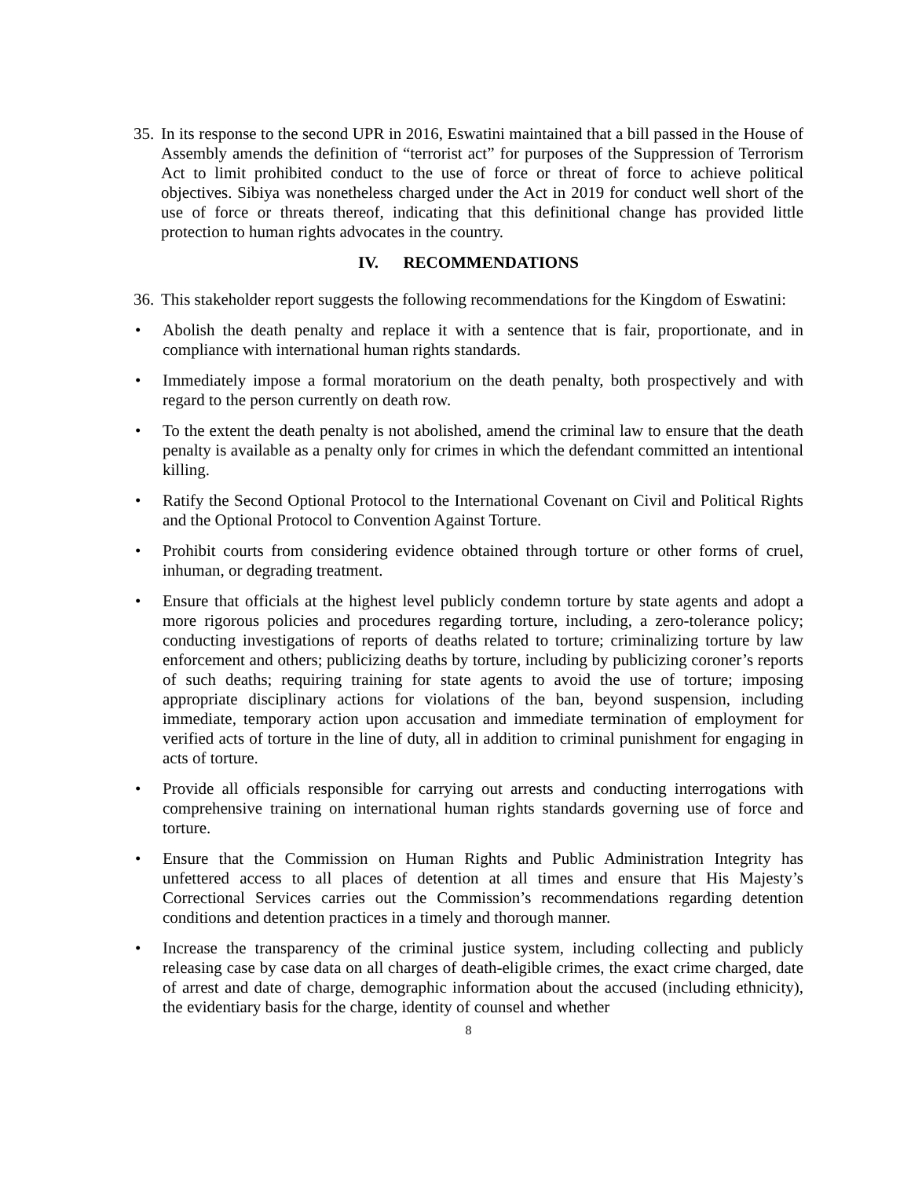35. In its response to the second UPR in 2016, Eswatini maintained that a bill passed in the House of Assembly amends the definition of “terrorist act” for purposes of the Suppression of Terrorism Act to limit prohibited conduct to the use of force or threat of force to achieve political objectives. Sibiya was nonetheless charged under the Act in 2019 for conduct well short of the use of force or threats thereof, indicating that this definitional change has provided little protection to human rights advocates in the country.
IV. RECOMMENDATIONS
36. This stakeholder report suggests the following recommendations for the Kingdom of Eswatini:
• Abolish the death penalty and replace it with a sentence that is fair, proportionate, and in compliance with international human rights standards.
• Immediately impose a formal moratorium on the death penalty, both prospectively and with regard to the person currently on death row.
• To the extent the death penalty is not abolished, amend the criminal law to ensure that the death penalty is available as a penalty only for crimes in which the defendant committed an intentional killing.
• Ratify the Second Optional Protocol to the International Covenant on Civil and Political Rights and the Optional Protocol to Convention Against Torture.
• Prohibit courts from considering evidence obtained through torture or other forms of cruel, inhuman, or degrading treatment.
• Ensure that officials at the highest level publicly condemn torture by state agents and adopt a more rigorous policies and procedures regarding torture, including, a zero-tolerance policy; conducting investigations of reports of deaths related to torture; criminalizing torture by law enforcement and others; publicizing deaths by torture, including by publicizing coroner’s reports of such deaths; requiring training for state agents to avoid the use of torture; imposing appropriate disciplinary actions for violations of the ban, beyond suspension, including immediate, temporary action upon accusation and immediate termination of employment for verified acts of torture in the line of duty, all in addition to criminal punishment for engaging in acts of torture.
• Provide all officials responsible for carrying out arrests and conducting interrogations with comprehensive training on international human rights standards governing use of force and torture.
• Ensure that the Commission on Human Rights and Public Administration Integrity has unfettered access to all places of detention at all times and ensure that His Majesty’s Correctional Services carries out the Commission’s recommendations regarding detention conditions and detention practices in a timely and thorough manner.
• Increase the transparency of the criminal justice system, including collecting and publicly releasing case by case data on all charges of death-eligible crimes, the exact crime charged, date of arrest and date of charge, demographic information about the accused (including ethnicity), the evidentiary basis for the charge, identity of counsel and whether
8